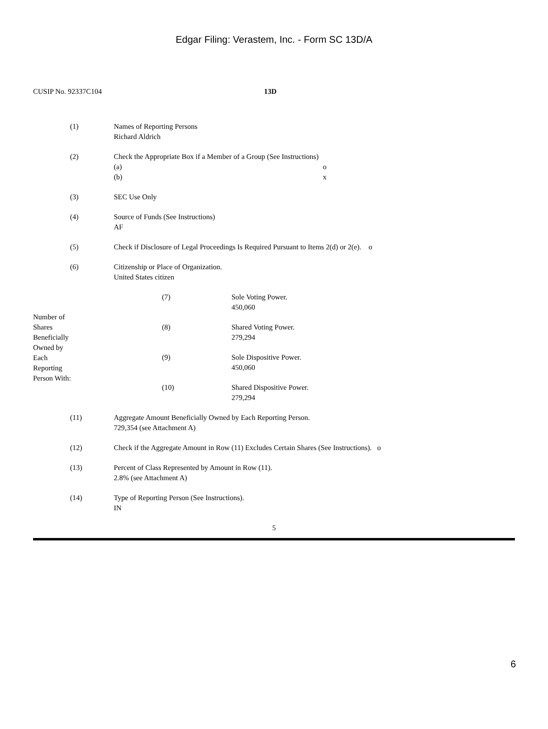Edgar Filing: Verastem, Inc. - Form SC 13D/A
CUSIP No. 92337C104 13D
| (1) | Names of Reporting Persons Richard Aldrich |
| (2) | Check the Appropriate Box if a Member of a Group (See Instructions) (a) o (b) x |
| (3) | SEC Use Only |
| (4) | Source of Funds (See Instructions) AF |
| (5) | Check if Disclosure of Legal Proceedings Is Required Pursuant to Items 2(d) or 2(e). o |
| (6) | Citizenship or Place of Organization. United States citizen |
| Number of Shares Beneficially Owned by Each Reporting Person With: | (7) | Sole Voting Power. 450,060 |
| | (8) | Shared Voting Power. 279,294 |
| | (9) | Sole Dispositive Power. 450,060 |
| | (10) | Shared Dispositive Power. 279,294 |
| (11) | Aggregate Amount Beneficially Owned by Each Reporting Person. 729,354 (see Attachment A) |
| (12) | Check if the Aggregate Amount in Row (11) Excludes Certain Shares (See Instructions). o |
| (13) | Percent of Class Represented by Amount in Row (11). 2.8% (see Attachment A) |
| (14) | Type of Reporting Person (See Instructions). IN |
5
6